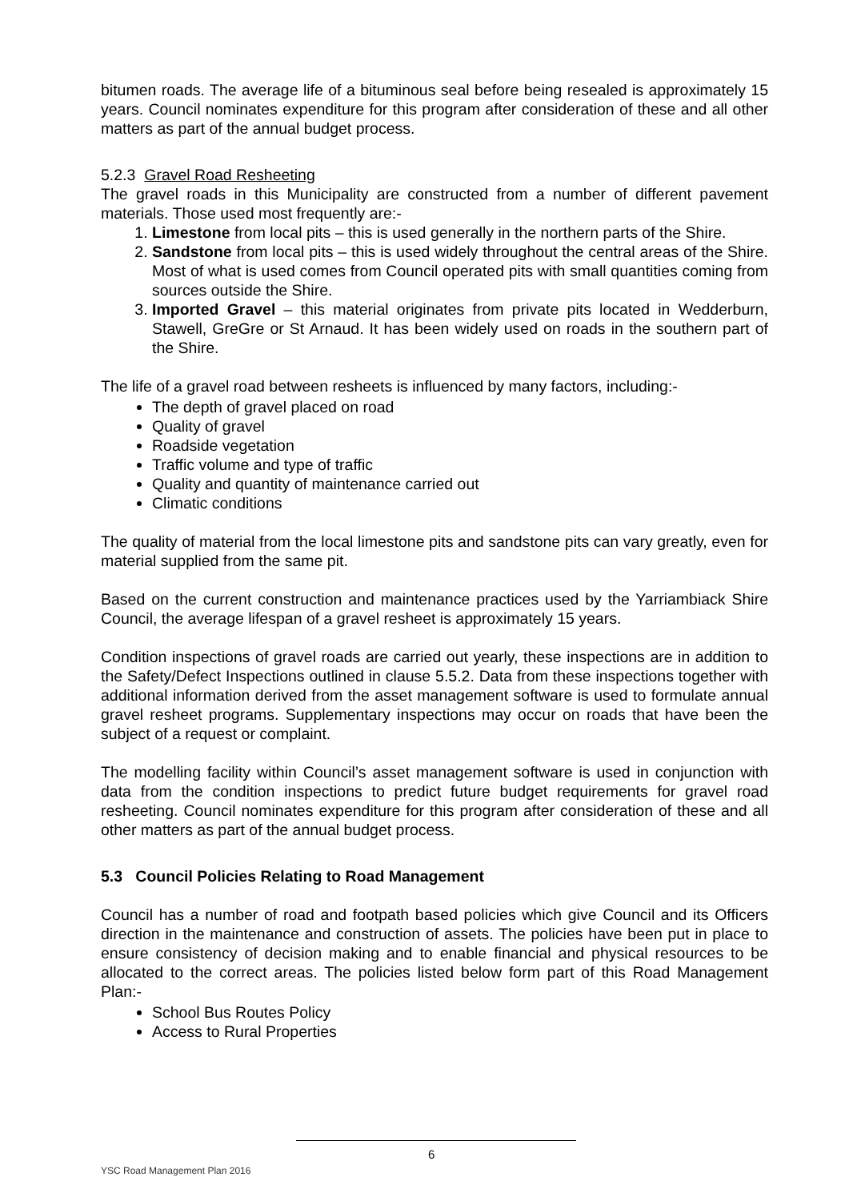bitumen roads. The average life of a bituminous seal before being resealed is approximately 15 years. Council nominates expenditure for this program after consideration of these and all other matters as part of the annual budget process.
5.2.3 Gravel Road Resheeting
The gravel roads in this Municipality are constructed from a number of different pavement materials. Those used most frequently are:-
1. Limestone from local pits – this is used generally in the northern parts of the Shire.
2. Sandstone from local pits – this is used widely throughout the central areas of the Shire. Most of what is used comes from Council operated pits with small quantities coming from sources outside the Shire.
3. Imported Gravel – this material originates from private pits located in Wedderburn, Stawell, GreGre or St Arnaud. It has been widely used on roads in the southern part of the Shire.
The life of a gravel road between resheets is influenced by many factors, including:-
The depth of gravel placed on road
Quality of gravel
Roadside vegetation
Traffic volume and type of traffic
Quality and quantity of maintenance carried out
Climatic conditions
The quality of material from the local limestone pits and sandstone pits can vary greatly, even for material supplied from the same pit.
Based on the current construction and maintenance practices used by the Yarriambiack Shire Council, the average lifespan of a gravel resheet is approximately 15 years.
Condition inspections of gravel roads are carried out yearly, these inspections are in addition to the Safety/Defect Inspections outlined in clause 5.5.2. Data from these inspections together with additional information derived from the asset management software is used to formulate annual gravel resheet programs. Supplementary inspections may occur on roads that have been the subject of a request or complaint.
The modelling facility within Council’s asset management software is used in conjunction with data from the condition inspections to predict future budget requirements for gravel road resheeting. Council nominates expenditure for this program after consideration of these and all other matters as part of the annual budget process.
5.3 Council Policies Relating to Road Management
Council has a number of road and footpath based policies which give Council and its Officers direction in the maintenance and construction of assets. The policies have been put in place to ensure consistency of decision making and to enable financial and physical resources to be allocated to the correct areas. The policies listed below form part of this Road Management Plan:-
School Bus Routes Policy
Access to Rural Properties
6
YSC Road Management Plan 2016